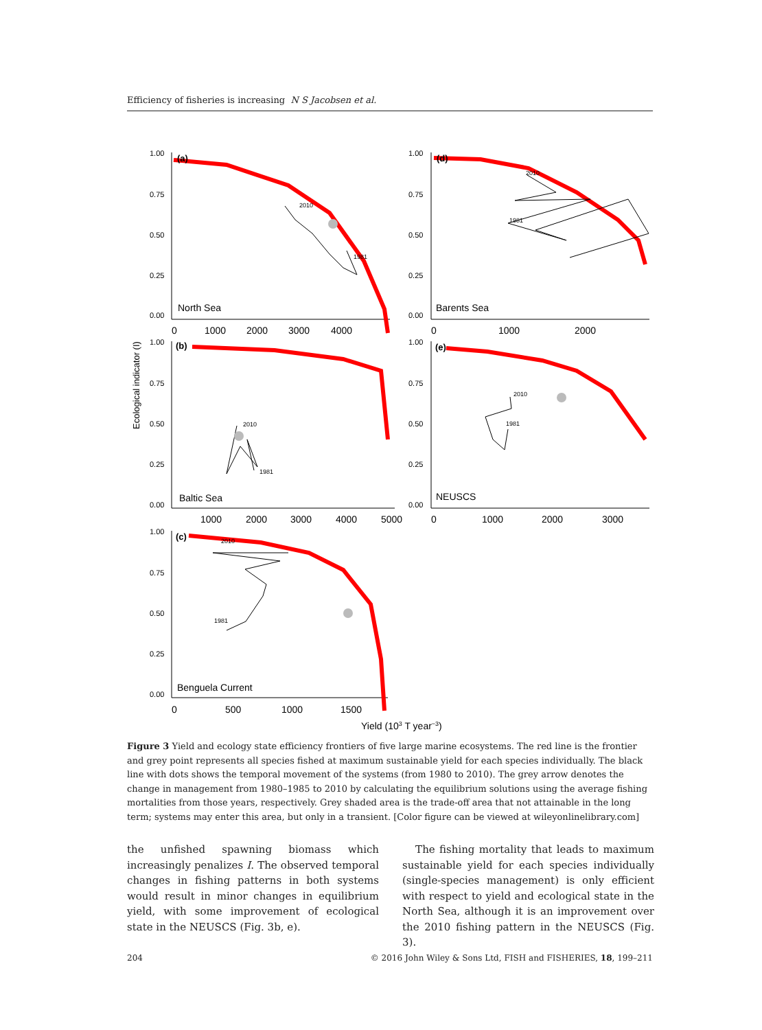Efficiency of fisheries is increasing N S Jacobsen et al.
(a)
2010
1981
North Sea
1.00
0.75
0.50
0.25
0.00
0
1000
2000
3000
4000
(d)
2010
1981
Barents Sea
1.00
0.75
0.50
0.25
0.00
0
1000
2000
Ecological indicator (I)
(b)
2010
1981
Baltic Sea
1.00
0.75
0.50
0.25
0.00
1000
2000
3000
4000
5000
(e)
2010
1981
NEUSCS
1.00
0.75
0.50
0.25
0.00
0
1000
2000
3000
(c)
2010
1981
Benguela Current
1.00
0.75
0.50
0.25
0.00
0
500
1000
1500
Yield (103 T year−3)
Figure 3 Yield and ecology state efficiency frontiers of five large marine ecosystems. The red line is the frontier and grey point represents all species fished at maximum sustainable yield for each species individually. The black line with dots shows the temporal movement of the systems (from 1980 to 2010). The grey arrow denotes the change in management from 1980–1985 to 2010 by calculating the equilibrium solutions using the average fishing mortalities from those years, respectively. Grey shaded area is the trade-off area that not attainable in the long term; systems may enter this area, but only in a transient. [Color figure can be viewed at wileyonlinelibrary.com]
the unfished spawning biomass which increasingly penalizes I. The observed temporal changes in fishing patterns in both systems would result in minor changes in equilibrium yield, with some improvement of ecological state in the NEUSCS (Fig. 3b, e).
The fishing mortality that leads to maximum sustainable yield for each species individually (single-species management) is only efficient with respect to yield and ecological state in the North Sea, although it is an improvement over the 2010 fishing pattern in the NEUSCS (Fig. 3).
204 © 2016 John Wiley & Sons Ltd, FISH and FISHERIES, 18, 199–211